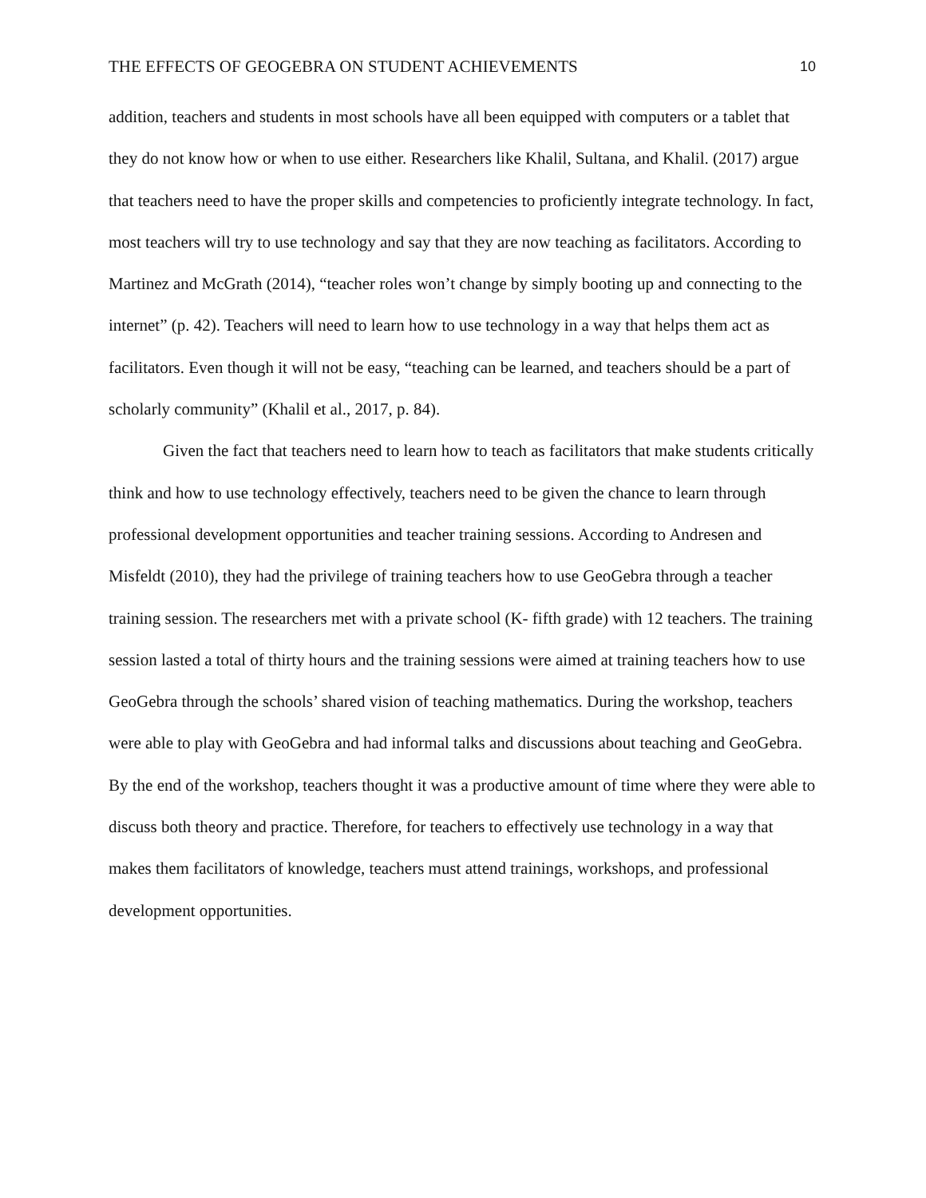THE EFFECTS OF GEOGEBRA ON STUDENT ACHIEVEMENTS 10
addition, teachers and students in most schools have all been equipped with computers or a tablet that they do not know how or when to use either. Researchers like Khalil, Sultana, and Khalil. (2017) argue that teachers need to have the proper skills and competencies to proficiently integrate technology. In fact, most teachers will try to use technology and say that they are now teaching as facilitators. According to Martinez and McGrath (2014), “teacher roles won’t change by simply booting up and connecting to the internet” (p. 42). Teachers will need to learn how to use technology in a way that helps them act as facilitators. Even though it will not be easy, “teaching can be learned, and teachers should be a part of scholarly community” (Khalil et al., 2017, p. 84).
Given the fact that teachers need to learn how to teach as facilitators that make students critically think and how to use technology effectively, teachers need to be given the chance to learn through professional development opportunities and teacher training sessions. According to Andresen and Misfeldt (2010), they had the privilege of training teachers how to use GeoGebra through a teacher training session. The researchers met with a private school (K- fifth grade) with 12 teachers. The training session lasted a total of thirty hours and the training sessions were aimed at training teachers how to use GeoGebra through the schools’ shared vision of teaching mathematics. During the workshop, teachers were able to play with GeoGebra and had informal talks and discussions about teaching and GeoGebra. By the end of the workshop, teachers thought it was a productive amount of time where they were able to discuss both theory and practice. Therefore, for teachers to effectively use technology in a way that makes them facilitators of knowledge, teachers must attend trainings, workshops, and professional development opportunities.